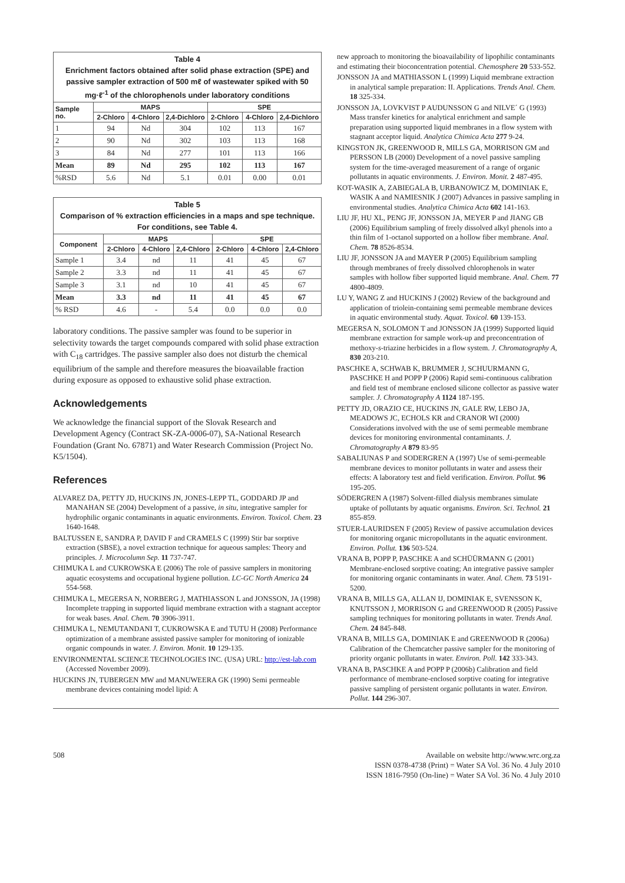| Table 4 Enrichment factors obtained after solid phase extraction (SPE) and passive sampler extraction of 500 mℓ of wastewater spiked with 50 mg·ℓ<sup>-1</sup> of the chlorophenols under laboratory conditions | | | | | | |
| Sample no. | MAPS | | | SPE | | |
| | 2-Chloro | 4-Chloro | 2,4-Dichloro | 2-Chloro | 4-Chloro | 2,4-Dichloro |
| 1 | 94 | Nd | 304 | 102 | 113 | 167 |
| 2 | 90 | Nd | 302 | 103 | 113 | 168 |
| 3 | 84 | Nd | 277 | 101 | 113 | 166 |
| Mean | 89 | Nd | 295 | 102 | 113 | 167 |
| %RSD | 5.6 | Nd | 5.1 | 0.01 | 0.00 | 0.01 |
| Table 5 Comparison of % extraction efficiencies in a maps and spe technique. For conditions, see Table 4. | | | | | | |
| Component | MAPS | | | SPE | | |
| | 2-Chloro | 4-Chloro | 2,4-Chloro | 2-Chloro | 4-Chloro | 2,4-Chloro |
| Sample 1 | 3.4 | nd | 11 | 41 | 45 | 67 |
| Sample 2 | 3.3 | nd | 11 | 41 | 45 | 67 |
| Sample 3 | 3.1 | nd | 10 | 41 | 45 | 67 |
| Mean | 3.3 | nd | 11 | 41 | 45 | 67 |
| % RSD | 4.6 | - | 5.4 | 0.0 | 0.0 | 0.0 |
laboratory conditions. The passive sampler was found to be superior in selectivity towards the target compounds compared with solid phase extraction with C<sub>18</sub> cartridges. The passive sampler also does not disturb the chemical equilibrium of the sample and therefore measures the bioavailable fraction during exposure as opposed to exhaustive solid phase extraction.
Acknowledgements
We acknowledge the financial support of the Slovak Research and Development Agency (Contract SK-ZA-0006-07), SA-National Research Foundation (Grant No. 67871) and Water Research Commission (Project No. K5/1504).
References
ALVAREZ DA, PETTY JD, HUCKINS JN, JONES-LEPP TL, GODDARD JP and MANAHAN SE (2004) Development of a passive, in situ, integrative sampler for hydrophilic organic contaminants in aquatic environments. Environ. Toxicol. Chem. 23 1640-1648.
BALTUSSEN E, SANDRA P, DAVID F and CRAMELS C (1999) Stir bar sorptive extraction (SBSE), a novel extraction technique for aqueous samples: Theory and principles. J. Microcolumn Sep. 11 737-747.
CHIMUKA L and CUKROWSKA E (2006) The role of passive samplers in monitoring aquatic ecosystems and occupational hygiene pollution. LC-GC North America 24 554-568.
CHIMUKA L, MEGERSA N, NORBERG J, MATHIASSON L and JONSSON, JA (1998) Incomplete trapping in supported liquid membrane extraction with a stagnant acceptor for weak bases. Anal. Chem. 70 3906-3911.
CHIMUKA L, NEMUTANDANI T, CUKROWSKA E and TUTU H (2008) Performance optimization of a membrane assisted passive sampler for monitoring of ionizable organic compounds in water. J. Environ. Monit. 10 129-135.
ENVIRONMENTAL SCIENCE TECHNOLOGIES INC. (USA) URL: http://est-lab.com (Accessed November 2009).
HUCKINS JN, TUBERGEN MW and MANUWEERA GK (1990) Semi permeable membrane devices containing model lipid: A
new approach to monitoring the bioavailability of lipophilic contaminants and estimating their bioconcentration potential. Chemosphere 20 533-552.
JONSSON JA and MATHIASSON L (1999) Liquid membrane extraction in analytical sample preparation: II. Applications. Trends Anal. Chem. 18 325-334.
JONSSON JA, LOVKVIST P AUDUNSSON G and NILVE´ G (1993) Mass transfer kinetics for analytical enrichment and sample preparation using supported liquid membranes in a flow system with stagnant acceptor liquid. Analytica Chimica Acta 277 9-24.
KINGSTON JK, GREENWOOD R, MILLS GA, MORRISON GM and PERSSON LB (2000) Development of a novel passive sampling system for the time-averaged measurement of a range of organic pollutants in aquatic environments. J. Environ. Monit. 2 487-495.
KOT-WASIK A, ZABIEGALA B, URBANOWICZ M, DOMINIAK E, WASIK A and NAMIESNIK J (2007) Advances in passive sampling in environmental studies. Analytica Chimica Acta 602 141-163.
LIU JF, HU XL, PENG JF, JONSSON JA, MEYER P and JIANG GB (2006) Equilibrium sampling of freely dissolved alkyl phenols into a thin film of 1-octanol supported on a hollow fiber membrane. Anal. Chem. 78 8526-8534.
LIU JF, JONSSON JA and MAYER P (2005) Equilibrium sampling through membranes of freely dissolved chlorophenols in water samples with hollow fiber supported liquid membrane. Anal. Chem. 77 4800-4809.
LU Y, WANG Z and HUCKINS J (2002) Review of the background and application of triolein-containing semi permeable membrane devices in aquatic environmental study. Aquat. Toxicol. 60 139-153.
MEGERSA N, SOLOMON T and JONSSON JA (1999) Supported liquid membrane extraction for sample work-up and preconcentration of methoxy-s-triazine herbicides in a flow system. J. Chromatography A, 830 203-210.
PASCHKE A, SCHWAB K, BRUMMER J, SCHUURMANN G, PASCHKE H and POPP P (2006) Rapid semi-continuous calibration and field test of membrane enclosed silicone collector as passive water sampler. J. Chromatography A 1124 187-195.
PETTY JD, ORAZIO CE, HUCKINS JN, GALE RW, LEBO JA, MEADOWS JC, ECHOLS KR and CRANOR WI (2000) Considerations involved with the use of semi permeable membrane devices for monitoring environmental contaminants. J. Chromatography A 879 83-95
SABALIUNAS P and SODERGREN A (1997) Use of semi-permeable membrane devices to monitor pollutants in water and assess their effects: A laboratory test and field verification. Environ. Pollut. 96 195-205.
SÖDERGREN A (1987) Solvent-filled dialysis membranes simulate uptake of pollutants by aquatic organisms. Environ. Sci. Technol. 21 855-859.
STUER-LAURIDSEN F (2005) Review of passive accumulation devices for monitoring organic micropollutants in the aquatic environment. Environ. Pollut. 136 503-524.
VRANA B, POPP P, PASCHKE A and SCHÜÜRMANN G (2001) Membrane-enclosed sorptive coating; An integrative passive sampler for monitoring organic contaminants in water. Anal. Chem. 73 5191-5200.
VRANA B, MILLS GA, ALLAN IJ, DOMINIAK E, SVENSSON K, KNUTSSON J, MORRISON G and GREENWOOD R (2005) Passive sampling techniques for monitoring pollutants in water. Trends Anal. Chem. 24 845-848.
VRANA B, MILLS GA, DOMINIAK E and GREENWOOD R (2006a) Calibration of the Chemcatcher passive sampler for the monitoring of priority organic pollutants in water. Environ. Poll. 142 333-343.
VRANA B, PASCHKE A and POPP P (2006b) Calibration and field performance of membrane-enclosed sorptive coating for integrative passive sampling of persistent organic pollutants in water. Environ. Pollut. 144 296-307.
508 Available on website http://www.wrc.org.za
ISSN 0378-4738 (Print) = Water SA Vol. 36 No. 4 July 2010
ISSN 1816-7950 (On-line) = Water SA Vol. 36 No. 4 July 2010